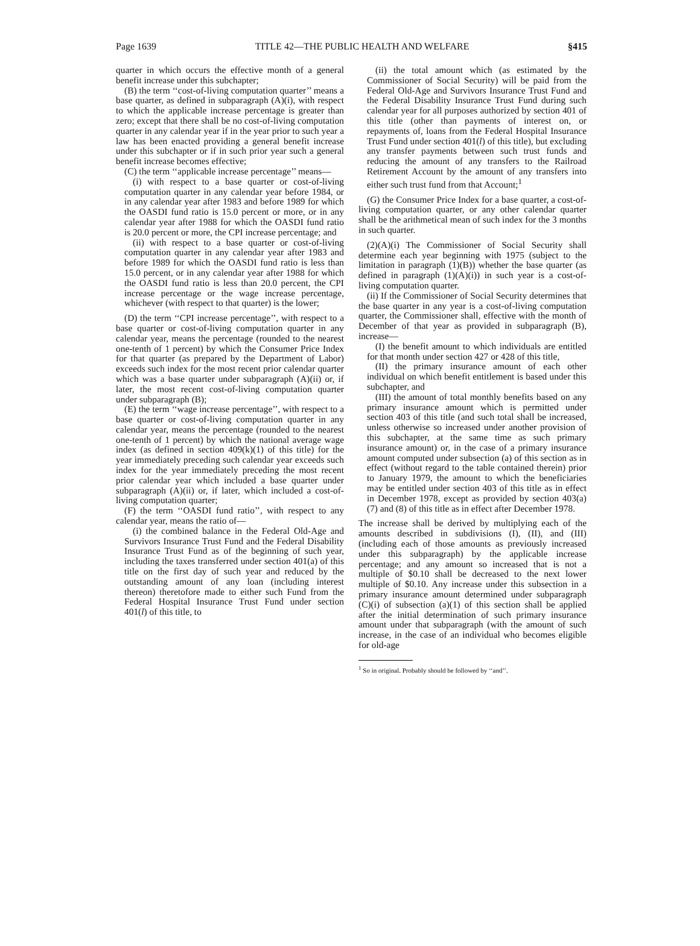Page 1639 TITLE 42—THE PUBLIC HEALTH AND WELFARE §415
quarter in which occurs the effective month of a general benefit increase under this subchapter;
(B) the term ‘‘cost-of-living computation quarter’’ means a base quarter, as defined in subparagraph (A)(i), with respect to which the applicable increase percentage is greater than zero; except that there shall be no cost-of-living computation quarter in any calendar year if in the year prior to such year a law has been enacted providing a general benefit increase under this subchapter or if in such prior year such a general benefit increase becomes effective;
(C) the term ‘‘applicable increase percentage’’ means—
(i) with respect to a base quarter or cost-of-living computation quarter in any calendar year before 1984, or in any calendar year after 1983 and before 1989 for which the OASDI fund ratio is 15.0 percent or more, or in any calendar year after 1988 for which the OASDI fund ratio is 20.0 percent or more, the CPI increase percentage; and
(ii) with respect to a base quarter or cost-of-living computation quarter in any calendar year after 1983 and before 1989 for which the OASDI fund ratio is less than 15.0 percent, or in any calendar year after 1988 for which the OASDI fund ratio is less than 20.0 percent, the CPI increase percentage or the wage increase percentage, whichever (with respect to that quarter) is the lower;
(D) the term ‘‘CPI increase percentage’’, with respect to a base quarter or cost-of-living computation quarter in any calendar year, means the percentage (rounded to the nearest one-tenth of 1 percent) by which the Consumer Price Index for that quarter (as prepared by the Department of Labor) exceeds such index for the most recent prior calendar quarter which was a base quarter under subparagraph (A)(ii) or, if later, the most recent cost-of-living computation quarter under subparagraph (B);
(E) the term ‘‘wage increase percentage’’, with respect to a base quarter or cost-of-living computation quarter in any calendar year, means the percentage (rounded to the nearest one-tenth of 1 percent) by which the national average wage index (as defined in section 409(k)(1) of this title) for the year immediately preceding such calendar year exceeds such index for the year immediately preceding the most recent prior calendar year which included a base quarter under subparagraph (A)(ii) or, if later, which included a cost-of-living computation quarter;
(F) the term ‘‘OASDI fund ratio’’, with respect to any calendar year, means the ratio of—
(i) the combined balance in the Federal Old-Age and Survivors Insurance Trust Fund and the Federal Disability Insurance Trust Fund as of the beginning of such year, including the taxes transferred under section 401(a) of this title on the first day of such year and reduced by the outstanding amount of any loan (including interest thereon) theretofore made to either such Fund from the Federal Hospital Insurance Trust Fund under section 401(l) of this title, to
(ii) the total amount which (as estimated by the Commissioner of Social Security) will be paid from the Federal Old-Age and Survivors Insurance Trust Fund and the Federal Disability Insurance Trust Fund during such calendar year for all purposes authorized by section 401 of this title (other than payments of interest on, or repayments of, loans from the Federal Hospital Insurance Trust Fund under section 401(l) of this title), but excluding any transfer payments between such trust funds and reducing the amount of any transfers to the Railroad Retirement Account by the amount of any transfers into either such trust fund from that Account;<sup>1</sup>
(G) the Consumer Price Index for a base quarter, a cost-of-living computation quarter, or any other calendar quarter shall be the arithmetical mean of such index for the 3 months in such quarter.
(2)(A)(i) The Commissioner of Social Security shall determine each year beginning with 1975 (subject to the limitation in paragraph (1)(B)) whether the base quarter (as defined in paragraph (1)(A)(i)) in such year is a cost-of-living computation quarter.
(ii) If the Commissioner of Social Security determines that the base quarter in any year is a cost-of-living computation quarter, the Commissioner shall, effective with the month of December of that year as provided in subparagraph (B), increase—
(I) the benefit amount to which individuals are entitled for that month under section 427 or 428 of this title,
(II) the primary insurance amount of each other individual on which benefit entitlement is based under this subchapter, and
(III) the amount of total monthly benefits based on any primary insurance amount which is permitted under section 403 of this title (and such total shall be increased, unless otherwise so increased under another provision of this subchapter, at the same time as such primary insurance amount) or, in the case of a primary insurance amount computed under subsection (a) of this section as in effect (without regard to the table contained therein) prior to January 1979, the amount to which the beneficiaries may be entitled under section 403 of this title as in effect in December 1978, except as provided by section 403(a)(7) and (8) of this title as in effect after December 1978.
The increase shall be derived by multiplying each of the amounts described in subdivisions (I), (II), and (III) (including each of those amounts as previously increased under this subparagraph) by the applicable increase percentage; and any amount so increased that is not a multiple of $0.10 shall be decreased to the next lower multiple of $0.10. Any increase under this subsection in a primary insurance amount determined under subparagraph (C)(i) of subsection (a)(1) of this section shall be applied after the initial determination of such primary insurance amount under that subparagraph (with the amount of such increase, in the case of an individual who becomes eligible for old-age
<sup>1</sup> So in original. Probably should be followed by ‘‘and’’.